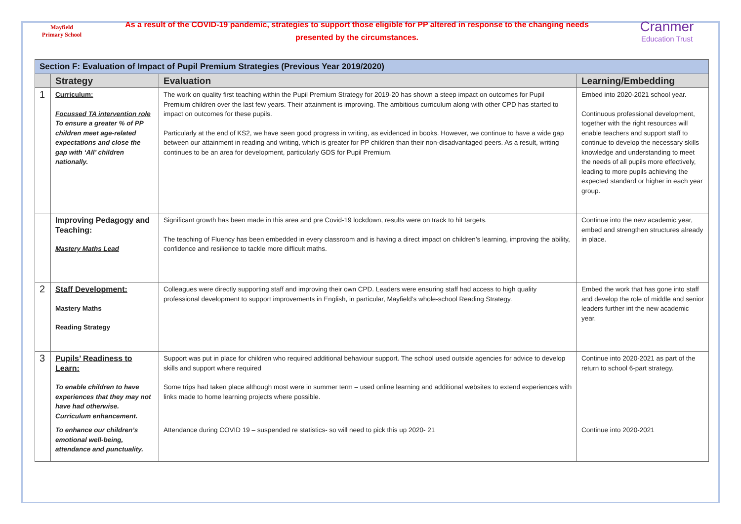Mayfield
Primary School
As a result of the COVID-19 pandemic, strategies to support those eligible for PP altered in response to the changing needs
presented by the circumstances.
Cranmer
Education Trust
| Section F: Evaluation of Impact of Pupil Premium Strategies (Previous Year 2019/2020) | | | |
| --- | --- | --- | --- |
| | Strategy | Evaluation | Learning/Embedding |
| 1 | Curriculum: Focussed TA intervention role To ensure a greater % of PP children meet age-related expectations and close the gap with ‘All’ children nationally. | The work on quality first teaching within the Pupil Premium Strategy for 2019-20 has shown a steep impact on outcomes for Pupil Premium children over the last few years. Their attainment is improving. The ambitious curriculum along with other CPD has started to impact on outcomes for these pupils. Particularly at the end of KS2, we have seen good progress in writing, as evidenced in books. However, we continue to have a wide gap between our attainment in reading and writing, which is greater for PP children than their non-disadvantaged peers. As a result, writing continues to be an area for development, particularly GDS for Pupil Premium. | Embed into 2020-2021 school year. Continuous professional development, together with the right resources will enable teachers and support staff to continue to develop the necessary skills knowledge and understanding to meet the needs of all pupils more effectively, leading to more pupils achieving the expected standard or higher in each year group. |
| | Improving Pedagogy and Teaching: Mastery Maths Lead | Significant growth has been made in this area and pre Covid-19 lockdown, results were on track to hit targets. The teaching of Fluency has been embedded in every classroom and is having a direct impact on children’s learning, improving the ability, confidence and resilience to tackle more difficult maths. | Continue into the new academic year, embed and strengthen structures already in place. |
| 2 | Staff Development: Mastery Maths Reading Strategy | Colleagues were directly supporting staff and improving their own CPD. Leaders were ensuring staff had access to high quality professional development to support improvements in English, in particular, Mayfield’s whole-school Reading Strategy. | Embed the work that has gone into staff and develop the role of middle and senior leaders further int the new academic year. |
| 3 | Pupils’ Readiness to Learn: To enable children to have experiences that they may not have had otherwise. Curriculum enhancement. | Support was put in place for children who required additional behaviour support. The school used outside agencies for advice to develop skills and support where required Some trips had taken place although most were in summer term – used online learning and additional websites to extend experiences with links made to home learning projects where possible. | Continue into 2020-2021 as part of the return to school 6-part strategy. |
| | To enhance our children’s emotional well-being, attendance and punctuality. | Attendance during COVID 19 – suspended re statistics- so will need to pick this up 2020- 21 | Continue into 2020-2021 |